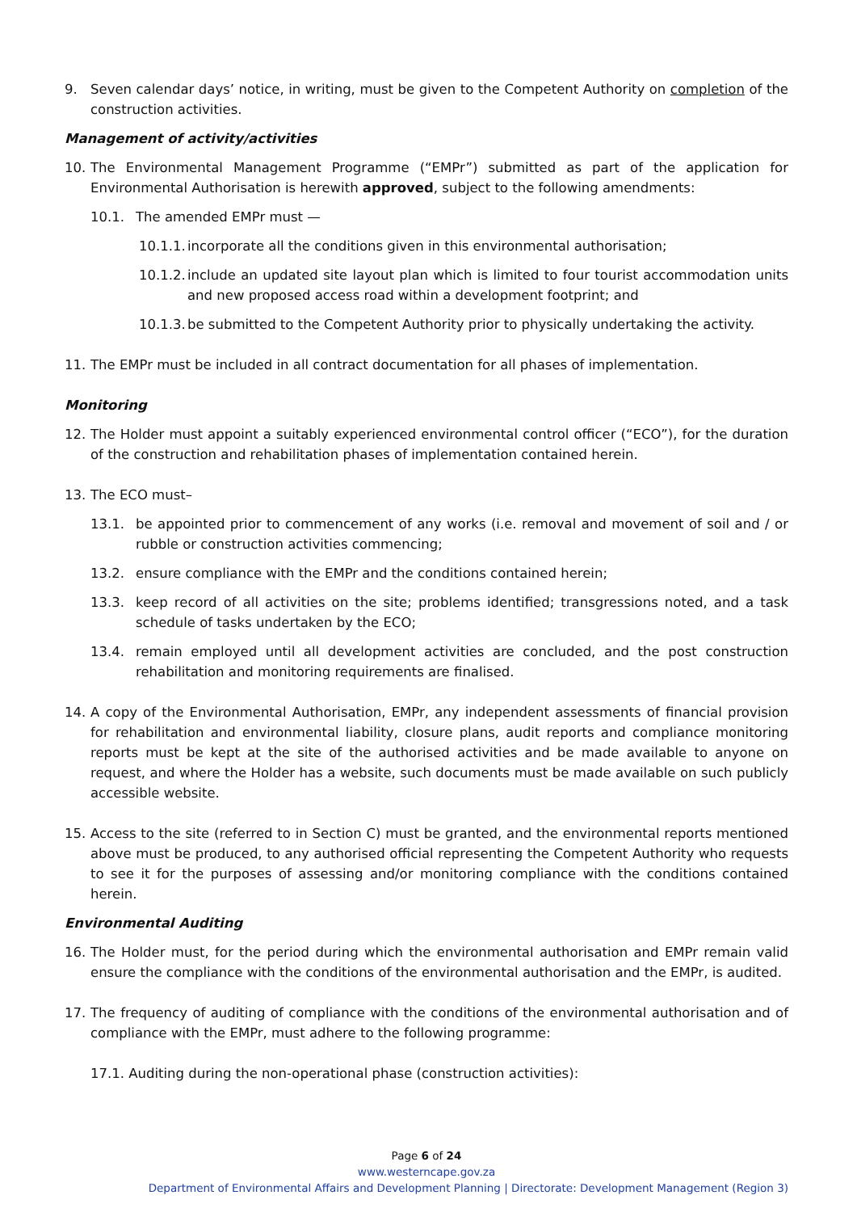9. Seven calendar days’ notice, in writing, must be given to the Competent Authority on completion of the construction activities.
Management of activity/activities
10. The Environmental Management Programme (“EMPr”) submitted as part of the application for Environmental Authorisation is herewith approved, subject to the following amendments:
10.1. The amended EMPr must —
10.1.1. incorporate all the conditions given in this environmental authorisation;
10.1.2. include an updated site layout plan which is limited to four tourist accommodation units and new proposed access road within a development footprint; and
10.1.3. be submitted to the Competent Authority prior to physically undertaking the activity.
11. The EMPr must be included in all contract documentation for all phases of implementation.
Monitoring
12. The Holder must appoint a suitably experienced environmental control officer (“ECO”), for the duration of the construction and rehabilitation phases of implementation contained herein.
13. The ECO must–
13.1. be appointed prior to commencement of any works (i.e. removal and movement of soil and / or rubble or construction activities commencing;
13.2. ensure compliance with the EMPr and the conditions contained herein;
13.3. keep record of all activities on the site; problems identified; transgressions noted, and a task schedule of tasks undertaken by the ECO;
13.4. remain employed until all development activities are concluded, and the post construction rehabilitation and monitoring requirements are finalised.
14. A copy of the Environmental Authorisation, EMPr, any independent assessments of financial provision for rehabilitation and environmental liability, closure plans, audit reports and compliance monitoring reports must be kept at the site of the authorised activities and be made available to anyone on request, and where the Holder has a website, such documents must be made available on such publicly accessible website.
15. Access to the site (referred to in Section C) must be granted, and the environmental reports mentioned above must be produced, to any authorised official representing the Competent Authority who requests to see it for the purposes of assessing and/or monitoring compliance with the conditions contained herein.
Environmental Auditing
16. The Holder must, for the period during which the environmental authorisation and EMPr remain valid ensure the compliance with the conditions of the environmental authorisation and the EMPr, is audited.
17. The frequency of auditing of compliance with the conditions of the environmental authorisation and of compliance with the EMPr, must adhere to the following programme:
17.1. Auditing during the non-operational phase (construction activities):
Page 6 of 24
www.westerncape.gov.za
Department of Environmental Affairs and Development Planning | Directorate: Development Management (Region 3)